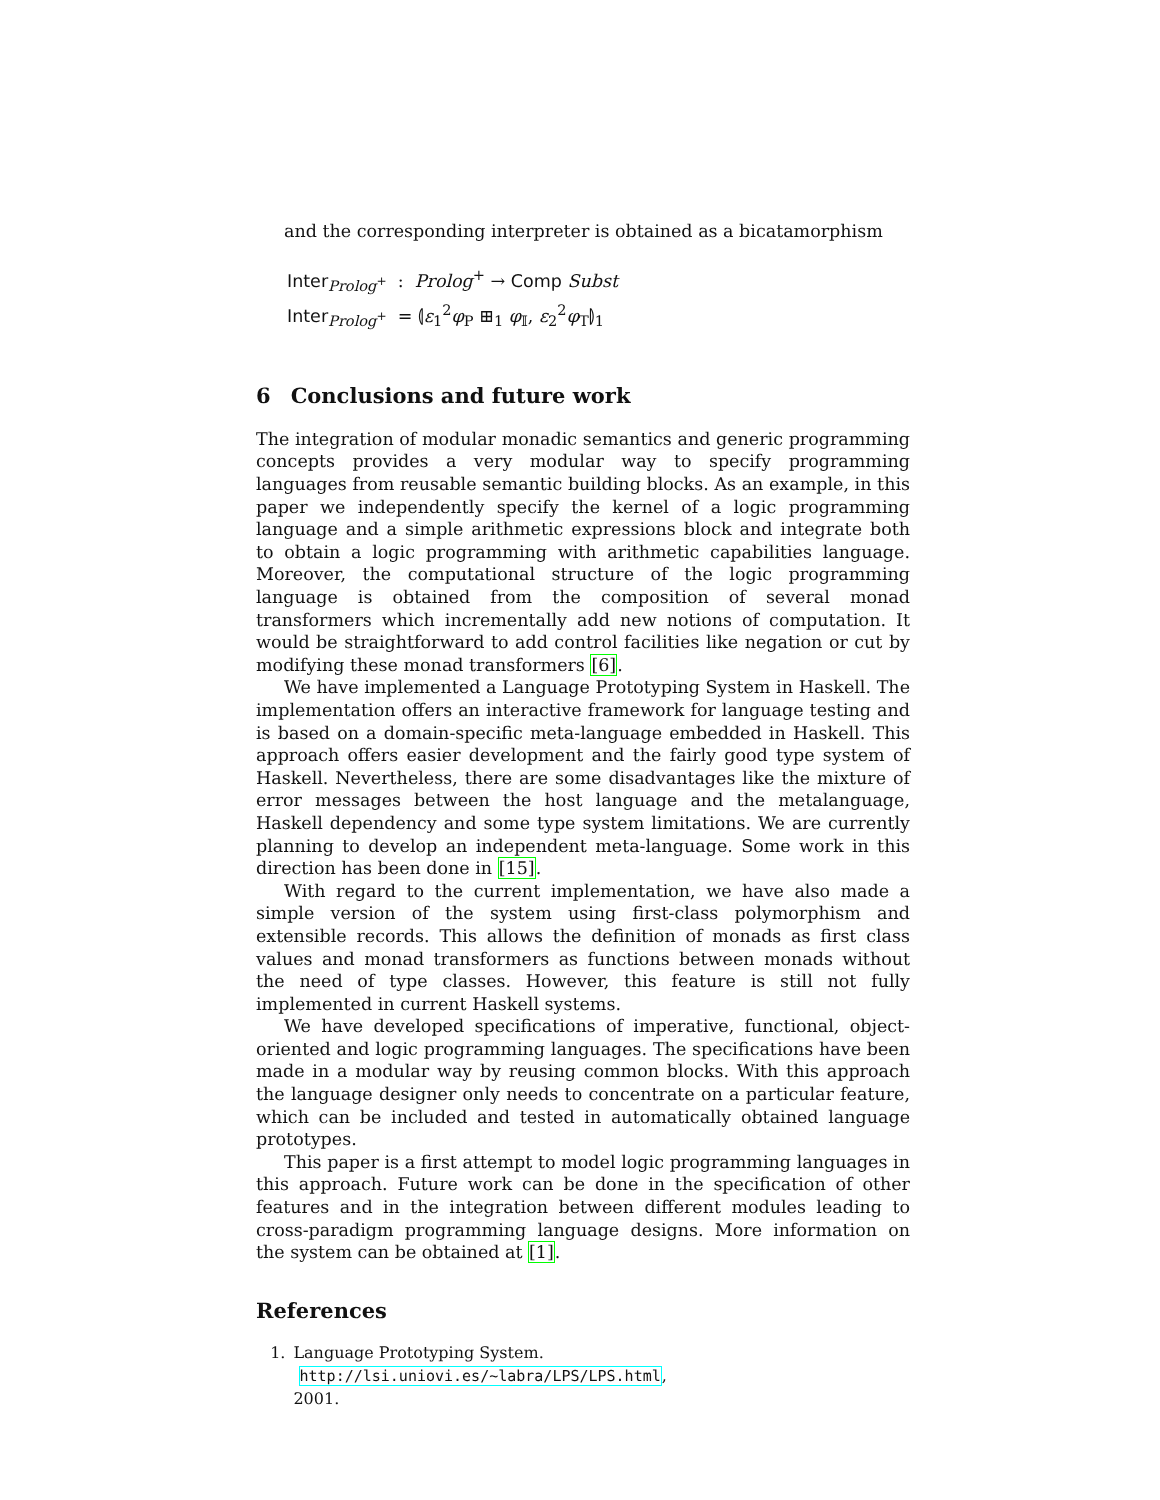and the corresponding interpreter is obtained as a bicatamorphism
Inter<sub>Prolog<sup>+</sup></sub> : Prolog<sup>+</sup> → Comp Subst
Inter<sub>Prolog<sup>+</sup></sub> = ⦇ε<sub>1</sub><sup>2</sup>φ<sub>P</sub> ⊞<sub>1</sub> φ<sub>𝕀</sub>, ε<sub>2</sub><sup>2</sup>φ<sub>T</sub>⦈<sub>1</sub>
6 Conclusions and future work
The integration of modular monadic semantics and generic programming concepts provides a very modular way to specify programming languages from reusable semantic building blocks. As an example, in this paper we independently specify the kernel of a logic programming language and a simple arithmetic expressions block and integrate both to obtain a logic programming with arithmetic capabilities language. Moreover, the computational structure of the logic programming language is obtained from the composition of several monad transformers which incrementally add new notions of computation. It would be straightforward to add control facilities like negation or cut by modifying these monad transformers [6].
We have implemented a Language Prototyping System in Haskell. The implementation offers an interactive framework for language testing and is based on a domain-specific meta-language embedded in Haskell. This approach offers easier development and the fairly good type system of Haskell. Nevertheless, there are some disadvantages like the mixture of error messages between the host language and the metalanguage, Haskell dependency and some type system limitations. We are currently planning to develop an independent meta-language. Some work in this direction has been done in [15].
With regard to the current implementation, we have also made a simple version of the system using first-class polymorphism and extensible records. This allows the definition of monads as first class values and monad transformers as functions between monads without the need of type classes. However, this feature is still not fully implemented in current Haskell systems.
We have developed specifications of imperative, functional, object-oriented and logic programming languages. The specifications have been made in a modular way by reusing common blocks. With this approach the language designer only needs to concentrate on a particular feature, which can be included and tested in automatically obtained language prototypes.
This paper is a first attempt to model logic programming languages in this approach. Future work can be done in the specification of other features and in the integration between different modules leading to cross-paradigm programming language designs. More information on the system can be obtained at [1].
References
1. Language Prototyping System. http://lsi.uniovi.es/~labra/LPS/LPS.html,
2001.